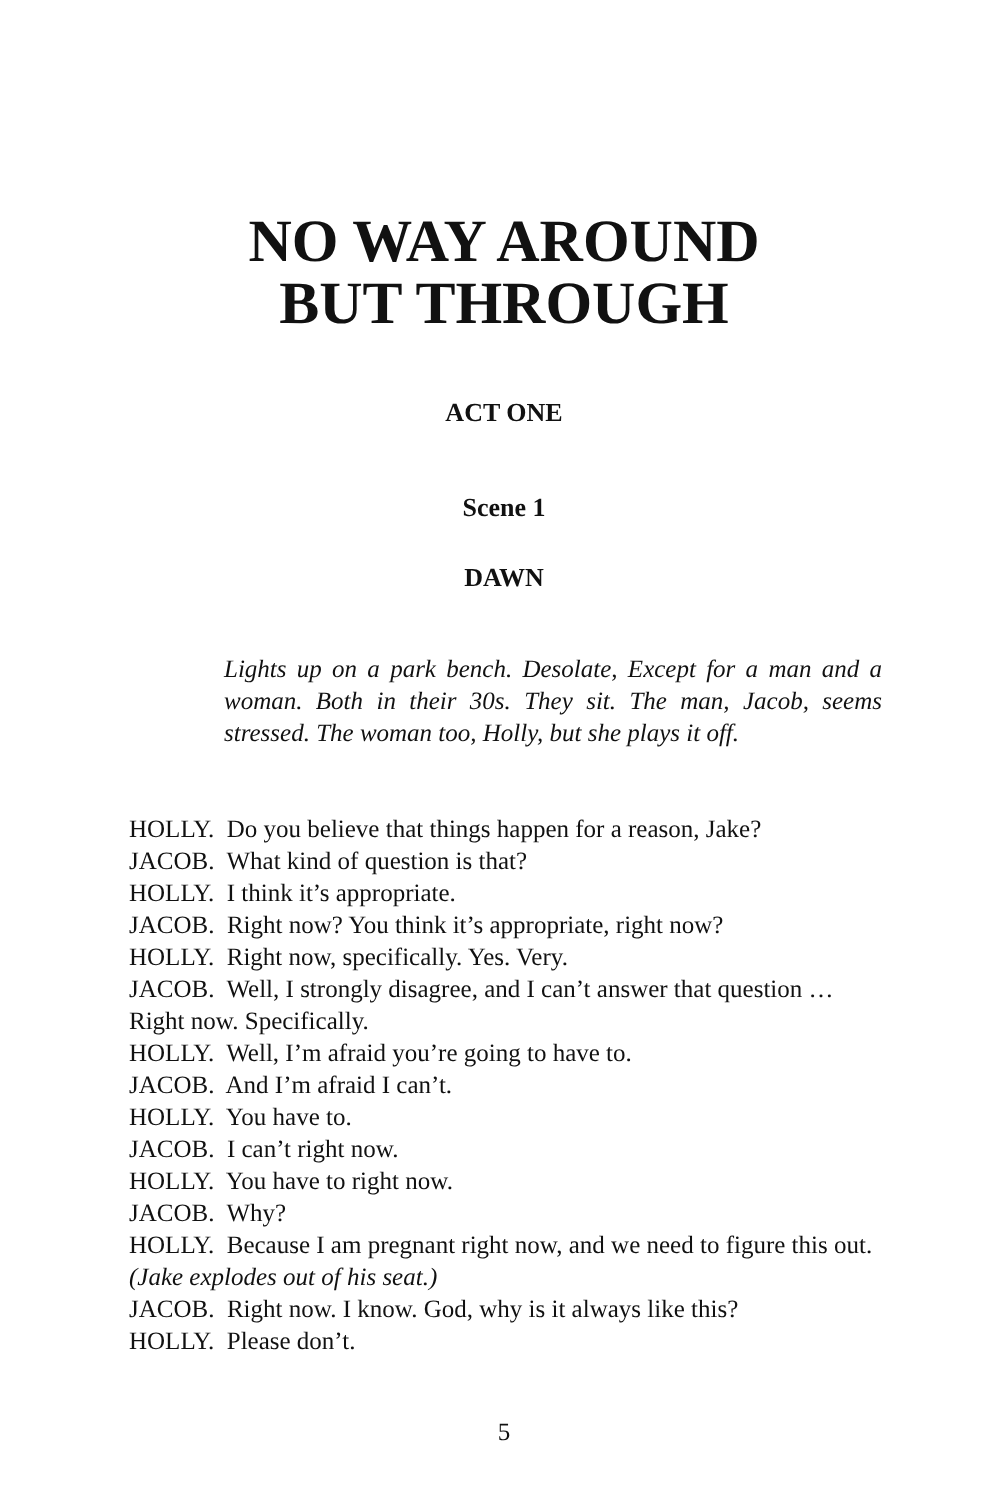NO WAY AROUND
BUT THROUGH
ACT ONE
Scene 1
DAWN
Lights up on a park bench. Desolate, Except for a man and a woman. Both in their 30s. They sit. The man, Jacob, seems stressed. The woman too, Holly, but she plays it off.
HOLLY. Do you believe that things happen for a reason, Jake?
JACOB. What kind of question is that?
HOLLY. I think it’s appropriate.
JACOB. Right now? You think it’s appropriate, right now?
HOLLY. Right now, specifically. Yes. Very.
JACOB. Well, I strongly disagree, and I can’t answer that question … Right now. Specifically.
HOLLY. Well, I’m afraid you’re going to have to.
JACOB. And I’m afraid I can’t.
HOLLY. You have to.
JACOB. I can’t right now.
HOLLY. You have to right now.
JACOB. Why?
HOLLY. Because I am pregnant right now, and we need to figure this out. (Jake explodes out of his seat.)
JACOB. Right now. I know. God, why is it always like this?
HOLLY. Please don’t.
5